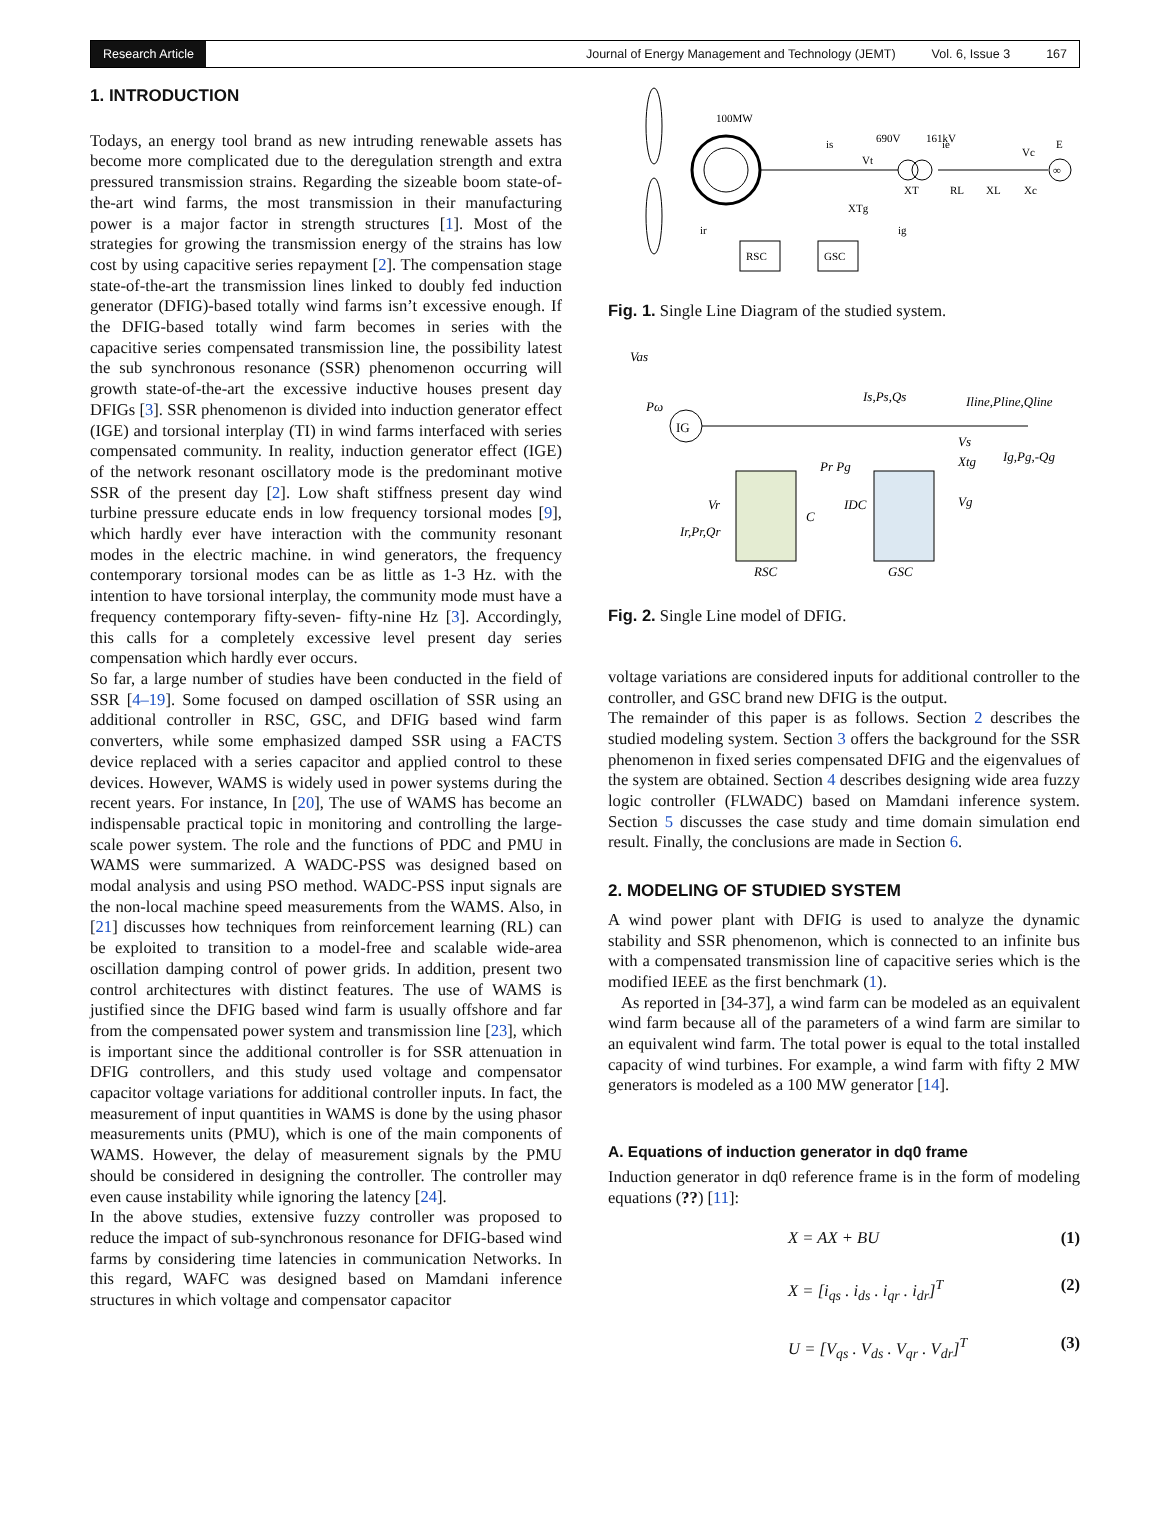Research Article
Journal of Energy Management and Technology (JEMT) Vol. 6, Issue 3 167
1. INTRODUCTION
Todays, an energy tool brand as new intruding renewable assets has become more complicated due to the deregulation strength and extra pressured transmission strains. Regarding the sizeable boom state-of-the-art wind farms, the most transmission in their manufacturing power is a major factor in strength structures [1]. Most of the strategies for growing the transmission energy of the strains has low cost by using capacitive series repayment [2]. The compensation stage state-of-the-art the transmission lines linked to doubly fed induction generator (DFIG)-based totally wind farms isn’t excessive enough. If the DFIG-based totally wind farm becomes in series with the capacitive series compensated transmission line, the possibility latest the sub synchronous resonance (SSR) phenomenon occurring will growth state-of-the-art the excessive inductive houses present day DFIGs [3]. SSR phenomenon is divided into induction generator effect (IGE) and torsional interplay (TI) in wind farms interfaced with series compensated community. In reality, induction generator effect (IGE) of the network resonant oscillatory mode is the predominant motive SSR of the present day [2]. Low shaft stiffness present day wind turbine pressure educate ends in low frequency torsional modes [9], which hardly ever have interaction with the community resonant modes in the electric machine. in wind generators, the frequency contemporary torsional modes can be as little as 1-3 Hz. with the intention to have torsional interplay, the community mode must have a frequency contemporary fifty-seven- fifty-nine Hz [3]. Accordingly, this calls for a completely excessive level present day series compensation which hardly ever occurs.
So far, a large number of studies have been conducted in the field of SSR [4–19]. Some focused on damped oscillation of SSR using an additional controller in RSC, GSC, and DFIG based wind farm converters, while some emphasized damped SSR using a FACTS device replaced with a series capacitor and applied control to these devices. However, WAMS is widely used in power systems during the recent years. For instance, In [20], The use of WAMS has become an indispensable practical topic in monitoring and controlling the large-scale power system. The role and the functions of PDC and PMU in WAMS were summarized. A WADC-PSS was designed based on modal analysis and using PSO method. WADC-PSS input signals are the non-local machine speed measurements from the WAMS. Also, in [21] discusses how techniques from reinforcement learning (RL) can be exploited to transition to a model-free and scalable wide-area oscillation damping control of power grids. In addition, present two control architectures with distinct features. The use of WAMS is justified since the DFIG based wind farm is usually offshore and far from the compensated power system and transmission line [23], which is important since the additional controller is for SSR attenuation in DFIG controllers, and this study used voltage and compensator capacitor voltage variations for additional controller inputs. In fact, the measurement of input quantities in WAMS is done by the using phasor measurements units (PMU), which is one of the main components of WAMS. However, the delay of measurement signals by the PMU should be considered in designing the controller. The controller may even cause instability while ignoring the latency [24].
In the above studies, extensive fuzzy controller was proposed to reduce the impact of sub-synchronous resonance for DFIG-based wind farms by considering time latencies in communication Networks. In this regard, WAFC was designed based on Mamdani inference structures in which voltage and compensator capacitor
∞
RSC
GSC
100MW
is
Vt
690V
161kV
ie
Vc
E
XT
RL
XL
Xc
XTg
ir
ig
Fig. 1. Single Line Diagram of the studied system.
IG
Vas
Pω
Is,Ps,Qs
Iline,Pline,Qline
Pr Pg
Vr
Ir,Pr,Qr
C
IDC
Vs
Xtg
Ig,Pg,-Qg
Vg
RSC
GSC
Fig. 2. Single Line model of DFIG.
voltage variations are considered inputs for additional controller to the controller, and GSC brand new DFIG is the output.
The remainder of this paper is as follows. Section 2 describes the studied modeling system. Section 3 offers the background for the SSR phenomenon in fixed series compensated DFIG and the eigenvalues of the system are obtained. Section 4 describes designing wide area fuzzy logic controller (FLWADC) based on Mamdani inference system. Section 5 discusses the case study and time domain simulation end result. Finally, the conclusions are made in Section 6.
2. MODELING OF STUDIED SYSTEM
A wind power plant with DFIG is used to analyze the dynamic stability and SSR phenomenon, which is connected to an infinite bus with a compensated transmission line of capacitive series which is the modified IEEE as the first benchmark (1).
As reported in [34-37], a wind farm can be modeled as an equivalent wind farm because all of the parameters of a wind farm are similar to an equivalent wind farm. The total power is equal to the total installed capacity of wind turbines. For example, a wind farm with fifty 2 MW generators is modeled as a 100 MW generator [14].
A. Equations of induction generator in dq0 frame
Induction generator in dq0 reference frame is in the form of modeling equations (??) [11]:
X = AX + BU (1)
X = [i<sub>qs</sub> . i<sub>ds</sub> . i<sub>qr</sub> . i<sub>dr</sub>]<sup>T</sup> (2)
U = [V<sub>qs</sub> . V<sub>ds</sub> . V<sub>qr</sub> . V<sub>dr</sub>]<sup>T</sup> (3)